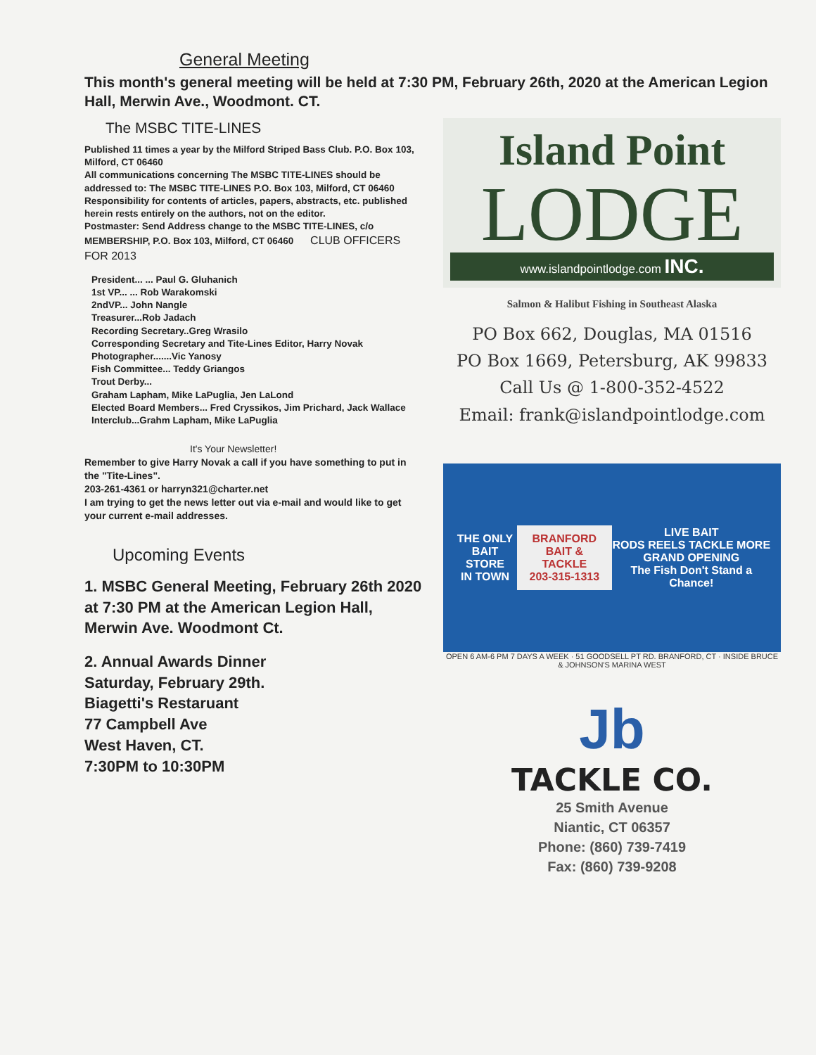General Meeting
This month's general meeting will be held at 7:30 PM, February 26th, 2020 at the American Legion Hall, Merwin Ave., Woodmont. CT.
The MSBC TITE-LINES
Published 11 times a year by the Milford Striped Bass Club. P.O. Box 103, Milford, CT 06460
All communications concerning The MSBC TITE-LINES should be addressed to: The MSBC TITE-LINES P.O. Box 103, Milford, CT 06460
Responsibility for contents of articles, papers, abstracts, etc. published herein rests entirely on the authors, not on the editor.
Postmaster: Send Address change to the MSBC TITE-LINES, c/o MEMBERSHIP, P.O. Box 103, Milford, CT 06460 CLUB OFFICERS FOR 2013
President... ... Paul G. Gluhanich
1st VP... ... Rob Warakomski
2ndVP... John Nangle
Treasurer...Rob Jadach
Recording Secretary..Greg Wrasilo
Corresponding Secretary and Tite-Lines Editor, Harry Novak
Photographer.......Vic Yanosy
Fish Committee... Teddy Griangos
Trout Derby...
Graham Lapham, Mike LaPuglia, Jen LaLond
Elected Board Members... Fred Cryssikos, Jim Prichard, Jack Wallace
Interclub...Grahm Lapham, Mike LaPuglia
It's Your Newsletter!
Remember to give Harry Novak a call if you have something to put in the "Tite-Lines".
203-261-4361 or harryn321@charter.net
I am trying to get the news letter out via e-mail and would like to get your current e-mail addresses.
Upcoming Events
1. MSBC General Meeting, February 26th 2020 at 7:30 PM at the American Legion Hall, Merwin Ave. Woodmont Ct.
2. Annual Awards Dinner
Saturday, February 29th.
Biagetti's Restaruant
77 Campbell Ave
West Haven, CT.
7:30PM to 10:30PM
Island Point
LODGE
www.islandpointlodge.com INC.
Salmon & Halibut Fishing in Southeast Alaska
PO Box 662, Douglas, MA 01516
PO Box 1669, Petersburg, AK 99833
Call Us @ 1-800-352-4522
Email: frank@islandpointlodge.com
THE ONLY
BAIT STORE
IN TOWN
BRANFORD
BAIT & TACKLE
203-315-1313
LIVE BAIT
RODS REELS TACKLE MORE
GRAND OPENING
The Fish Don't Stand a Chance!
OPEN 6 AM-6 PM 7 DAYS A WEEK · 51 GOODSELL PT RD. BRANFORD, CT · INSIDE BRUCE & JOHNSON'S MARINA WEST
Jb
TACKLE CO.
25 Smith Avenue
Niantic, CT 06357
Phone: (860) 739-7419
Fax: (860) 739-9208